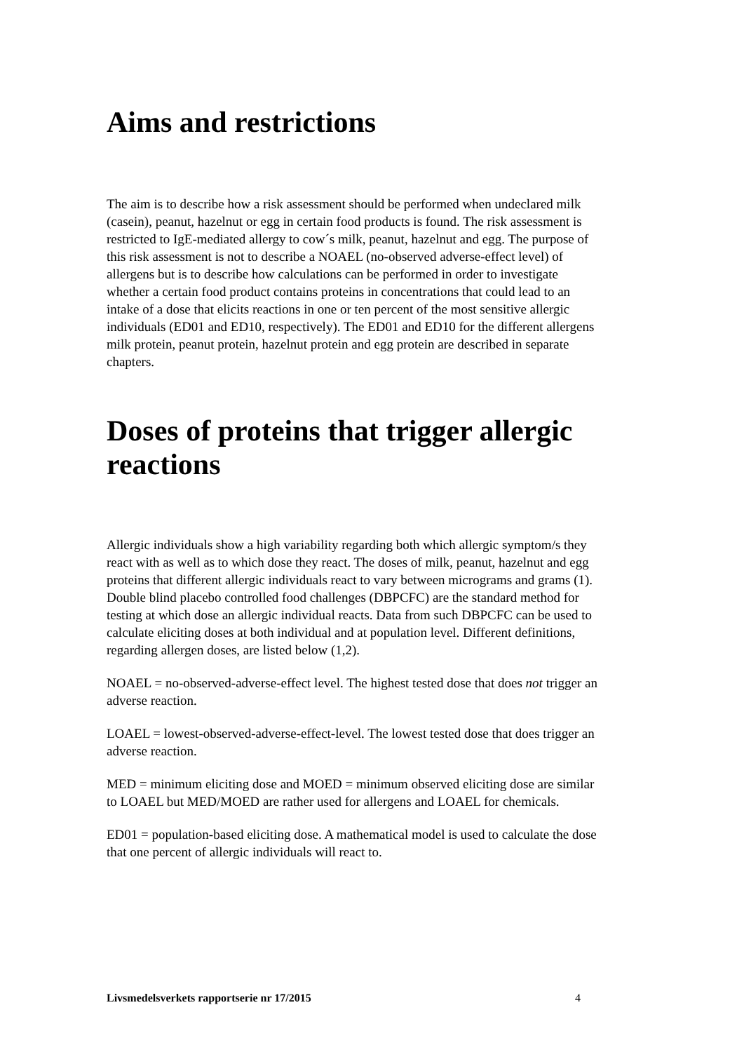Aims and restrictions
The aim is to describe how a risk assessment should be performed when undeclared milk (casein), peanut, hazelnut or egg in certain food products is found. The risk assessment is restricted to IgE-mediated allergy to cow´s milk, peanut, hazelnut and egg. The purpose of this risk assessment is not to describe a NOAEL (no-observed adverse-effect level) of allergens but is to describe how calculations can be performed in order to investigate whether a certain food product contains proteins in concentrations that could lead to an intake of a dose that elicits reactions in one or ten percent of the most sensitive allergic individuals (ED01 and ED10, respectively). The ED01 and ED10 for the different allergens milk protein, peanut protein, hazelnut protein and egg protein are described in separate chapters.
Doses of proteins that trigger allergic reactions
Allergic individuals show a high variability regarding both which allergic symptom/s they react with as well as to which dose they react. The doses of milk, peanut, hazelnut and egg proteins that different allergic individuals react to vary between micrograms and grams (1). Double blind placebo controlled food challenges (DBPCFC) are the standard method for testing at which dose an allergic individual reacts. Data from such DBPCFC can be used to calculate eliciting doses at both individual and at population level. Different definitions, regarding allergen doses, are listed below (1,2).
NOAEL = no-observed-adverse-effect level. The highest tested dose that does not trigger an adverse reaction.
LOAEL = lowest-observed-adverse-effect-level. The lowest tested dose that does trigger an adverse reaction.
MED = minimum eliciting dose and MOED = minimum observed eliciting dose are similar to LOAEL but MED/MOED are rather used for allergens and LOAEL for chemicals.
ED01 = population-based eliciting dose. A mathematical model is used to calculate the dose that one percent of allergic individuals will react to.
Livsmedelsverkets rapportserie nr 17/2015 4